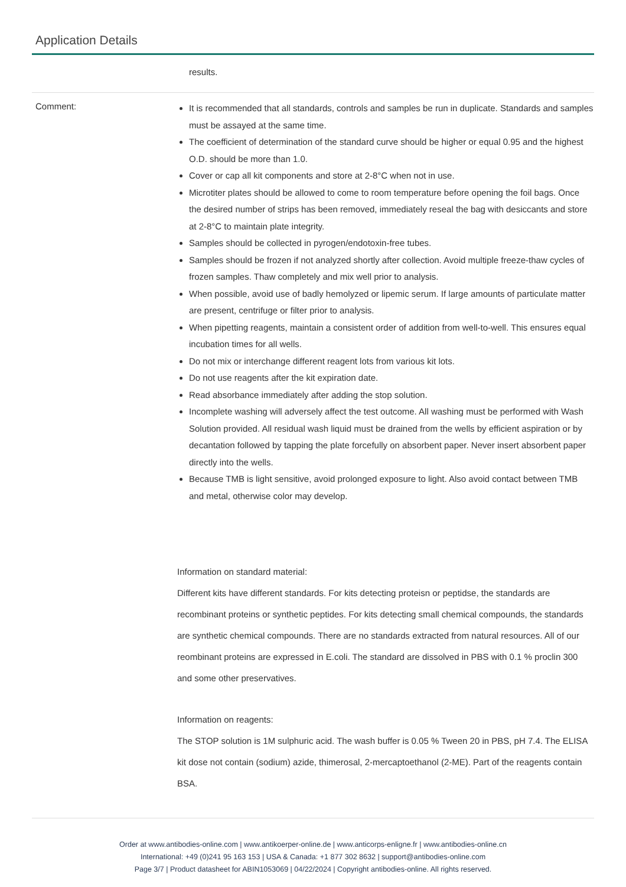Application Details
results.
Comment:
It is recommended that all standards, controls and samples be run in duplicate. Standards and samples must be assayed at the same time.
The coefficient of determination of the standard curve should be higher or equal 0.95 and the highest O.D. should be more than 1.0.
Cover or cap all kit components and store at 2-8°C when not in use.
Microtiter plates should be allowed to come to room temperature before opening the foil bags. Once the desired number of strips has been removed, immediately reseal the bag with desiccants and store at 2-8°C to maintain plate integrity.
Samples should be collected in pyrogen/endotoxin-free tubes.
Samples should be frozen if not analyzed shortly after collection. Avoid multiple freeze-thaw cycles of frozen samples. Thaw completely and mix well prior to analysis.
When possible, avoid use of badly hemolyzed or lipemic serum. If large amounts of particulate matter are present, centrifuge or filter prior to analysis.
When pipetting reagents, maintain a consistent order of addition from well-to-well. This ensures equal incubation times for all wells.
Do not mix or interchange different reagent lots from various kit lots.
Do not use reagents after the kit expiration date.
Read absorbance immediately after adding the stop solution.
Incomplete washing will adversely affect the test outcome. All washing must be performed with Wash Solution provided. All residual wash liquid must be drained from the wells by efficient aspiration or by decantation followed by tapping the plate forcefully on absorbent paper. Never insert absorbent paper directly into the wells.
Because TMB is light sensitive, avoid prolonged exposure to light. Also avoid contact between TMB and metal, otherwise color may develop.
Information on standard material:
Different kits have different standards. For kits detecting proteisn or peptidse, the standards are recombinant proteins or synthetic peptides. For kits detecting small chemical compounds, the standards are synthetic chemical compounds. There are no standards extracted from natural resources. All of our reombinant proteins are expressed in E.coli. The standard are dissolved in PBS with 0.1 % proclin 300 and some other preservatives.
Information on reagents:
The STOP solution is 1M sulphuric acid. The wash buffer is 0.05 % Tween 20 in PBS, pH 7.4. The ELISA kit dose not contain (sodium) azide, thimerosal, 2-mercaptoethanol (2-ME). Part of the reagents contain BSA.
Order at www.antibodies-online.com | www.antikoerper-online.de | www.anticorps-enligne.fr | www.antibodies-online.cn
International: +49 (0)241 95 163 153 | USA & Canada: +1 877 302 8632 | support@antibodies-online.com
Page 3/7 | Product datasheet for ABIN1053069 | 04/22/2024 | Copyright antibodies-online. All rights reserved.